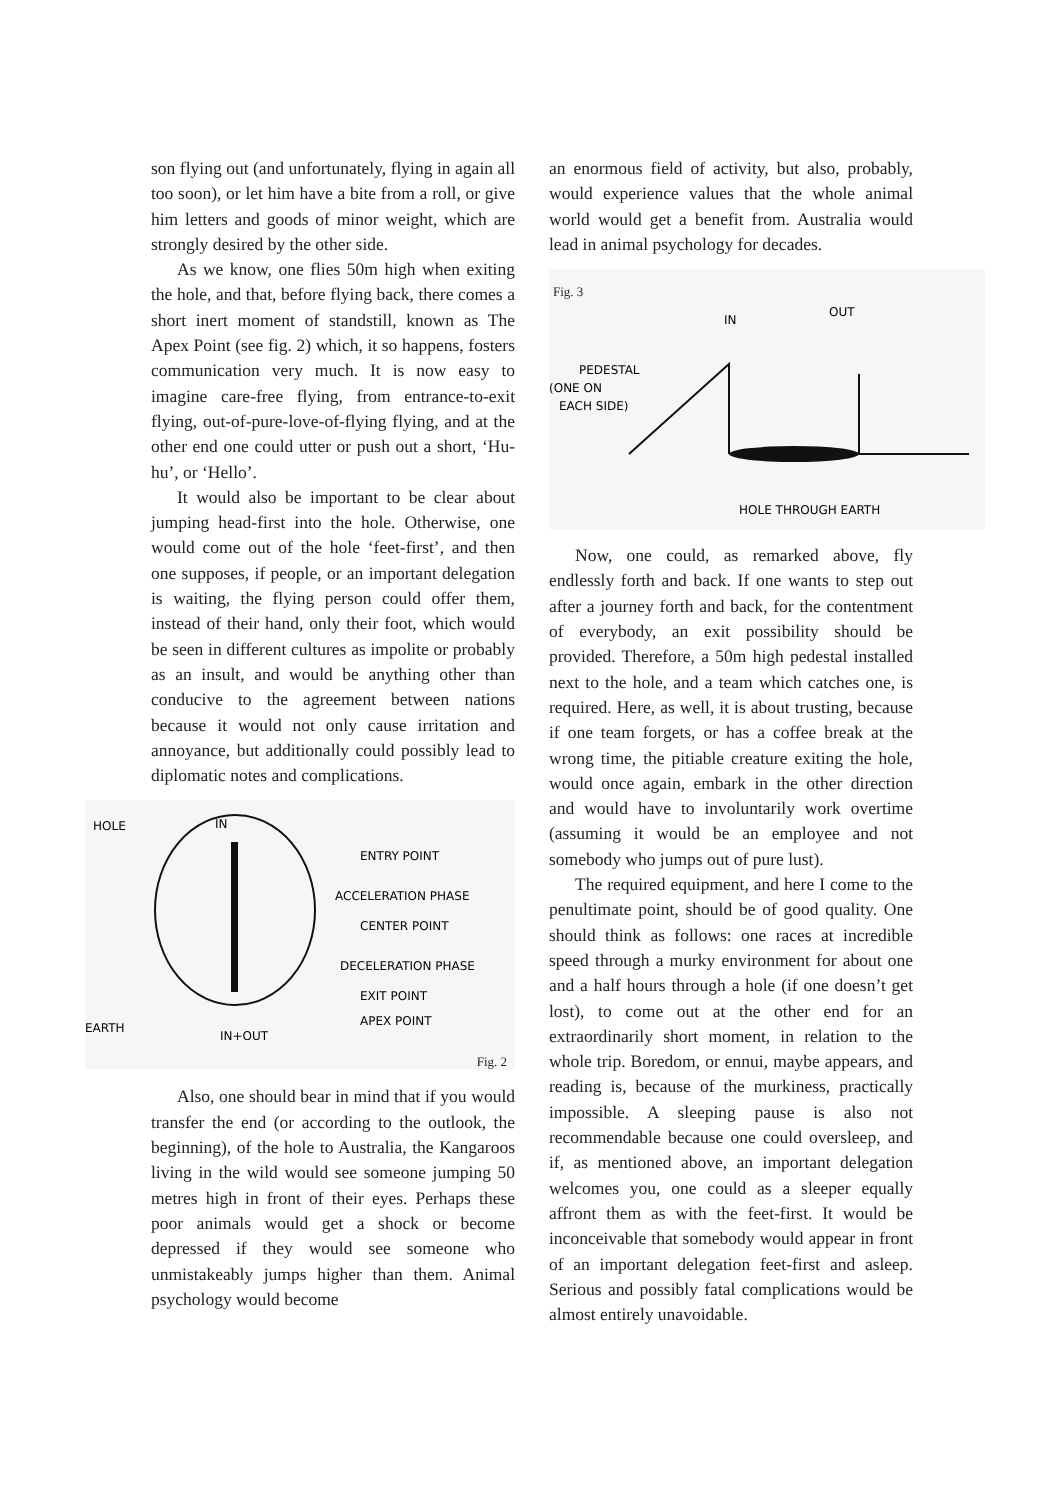son flying out (and unfortunately, flying in again all too soon), or let him have a bite from a roll, or give him letters and goods of minor weight, which are strongly desired by the other side.
As we know, one flies 50m high when exiting the hole, and that, before flying back, there comes a short inert moment of standstill, known as The Apex Point (see fig. 2) which, it so happens, fosters communication very much. It is now easy to imagine care-free flying, from entrance-to-exit flying, out-of-pure-love-of-flying flying, and at the other end one could utter or push out a short, ‘Hu-hu’, or ‘Hello’.
It would also be important to be clear about jumping head-first into the hole. Otherwise, one would come out of the hole ‘feet-first’, and then one supposes, if people, or an important delegation is waiting, the flying person could offer them, instead of their hand, only their foot, which would be seen in different cultures as impolite or probably as an insult, and would be anything other than conducive to the agreement between nations because it would not only cause irritation and annoyance, but additionally could possibly lead to diplomatic notes and complications.
HOLE
IN
ENTRY POINT
ACCELERATION PHASE
CENTER POINT
DECELERATION PHASE
EXIT POINT
APEX POINT
EARTH
IN+OUT
Fig. 2
Also, one should bear in mind that if you would transfer the end (or according to the outlook, the beginning), of the hole to Australia, the Kangaroos living in the wild would see someone jumping 50 metres high in front of their eyes. Perhaps these poor animals would get a shock or become depressed if they would see someone who unmistakeably jumps higher than them. Animal psychology would become
an enormous field of activity, but also, probably, would experience values that the whole animal world would get a benefit from. Australia would lead in animal psychology for decades.
Fig. 3
IN
OUT
PEDESTAL
(ONE ON
EACH SIDE)
HOLE THROUGH EARTH
Now, one could, as remarked above, fly endlessly forth and back. If one wants to step out after a journey forth and back, for the contentment of everybody, an exit possibility should be provided. Therefore, a 50m high pedestal installed next to the hole, and a team which catches one, is required. Here, as well, it is about trusting, because if one team forgets, or has a coffee break at the wrong time, the pitiable creature exiting the hole, would once again, embark in the other direction and would have to involuntarily work overtime (assuming it would be an employee and not somebody who jumps out of pure lust).
The required equipment, and here I come to the penultimate point, should be of good quality. One should think as follows: one races at incredible speed through a murky environment for about one and a half hours through a hole (if one doesn’t get lost), to come out at the other end for an extraordinarily short moment, in relation to the whole trip. Boredom, or ennui, maybe appears, and reading is, because of the murkiness, practically impossible. A sleeping pause is also not recommendable because one could oversleep, and if, as mentioned above, an important delegation welcomes you, one could as a sleeper equally affront them as with the feet-first. It would be inconceivable that somebody would appear in front of an important delegation feet-first and asleep. Serious and possibly fatal complications would be almost entirely unavoidable.